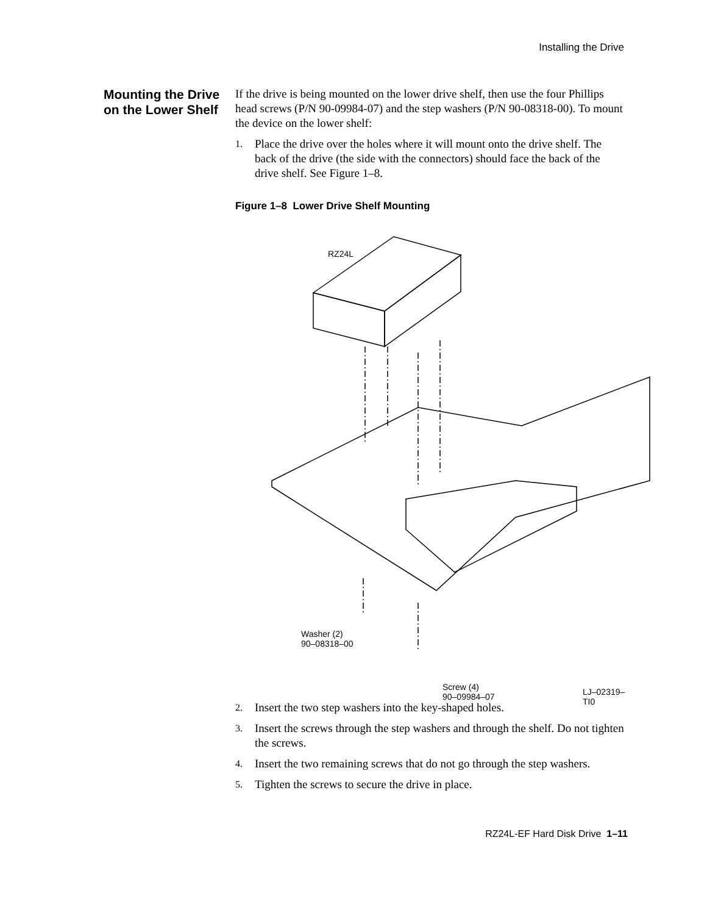Installing the Drive
Mounting the Drive on the Lower Shelf
If the drive is being mounted on the lower drive shelf, then use the four Phillips head screws (P/N 90-09984-07) and the step washers (P/N 90-08318-00). To mount the device on the lower shelf:
1.
Place the drive over the holes where it will mount onto the drive shelf. The back of the drive (the side with the connectors) should face the back of the drive shelf. See Figure 1–8.
Figure 1–8 Lower Drive Shelf Mounting
RZ24L
Washer (2)
90–08318–00
Screw (4)
90–09984–07
LJ–02319–TI0
2.
Insert the two step washers into the key-shaped holes.
3.
Insert the screws through the step washers and through the shelf. Do not tighten the screws.
4.
Insert the two remaining screws that do not go through the step washers.
5.
Tighten the screws to secure the drive in place.
RZ24L-EF Hard Disk Drive 1–11